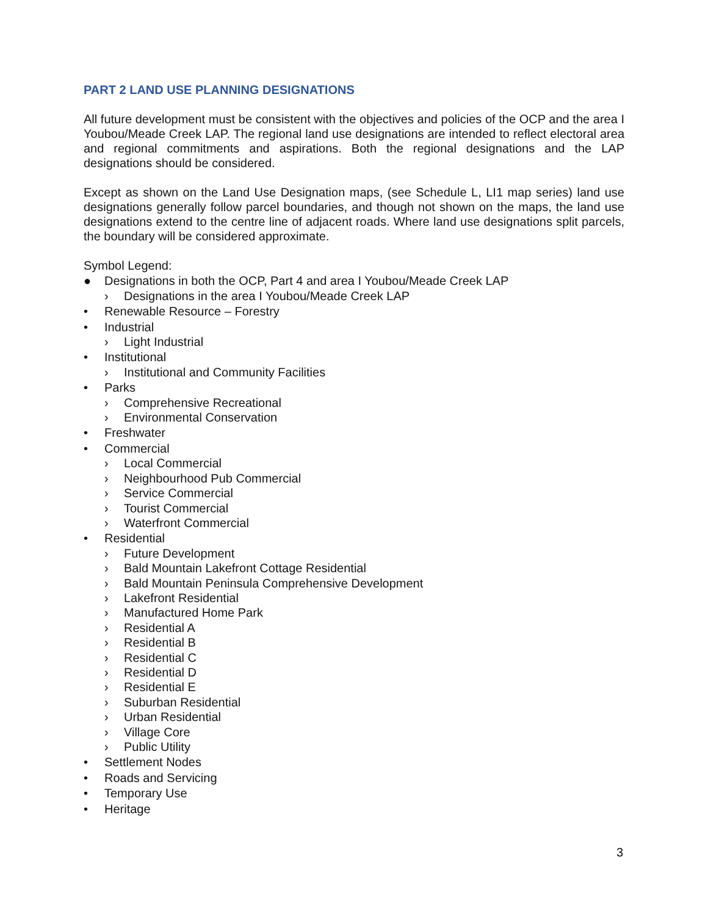PART 2 LAND USE PLANNING DESIGNATIONS
All future development must be consistent with the objectives and policies of the OCP and the area I Youbou/Meade Creek LAP. The regional land use designations are intended to reflect electoral area and regional commitments and aspirations. Both the regional designations and the LAP designations should be considered.
Except as shown on the Land Use Designation maps, (see Schedule L, LI1 map series) land use designations generally follow parcel boundaries, and though not shown on the maps, the land use designations extend to the centre line of adjacent roads. Where land use designations split parcels, the boundary will be considered approximate.
Symbol Legend:
● Designations in both the OCP, Part 4 and area I Youbou/Meade Creek LAP
› Designations in the area I Youbou/Meade Creek LAP
• Renewable Resource – Forestry
• Industrial
› Light Industrial
• Institutional
› Institutional and Community Facilities
• Parks
› Comprehensive Recreational
› Environmental Conservation
• Freshwater
• Commercial
› Local Commercial
› Neighbourhood Pub Commercial
› Service Commercial
› Tourist Commercial
› Waterfront Commercial
• Residential
› Future Development
› Bald Mountain Lakefront Cottage Residential
› Bald Mountain Peninsula Comprehensive Development
› Lakefront Residential
› Manufactured Home Park
› Residential A
› Residential B
› Residential C
› Residential D
› Residential E
› Suburban Residential
› Urban Residential
› Village Core
› Public Utility
• Settlement Nodes
• Roads and Servicing
• Temporary Use
• Heritage
3